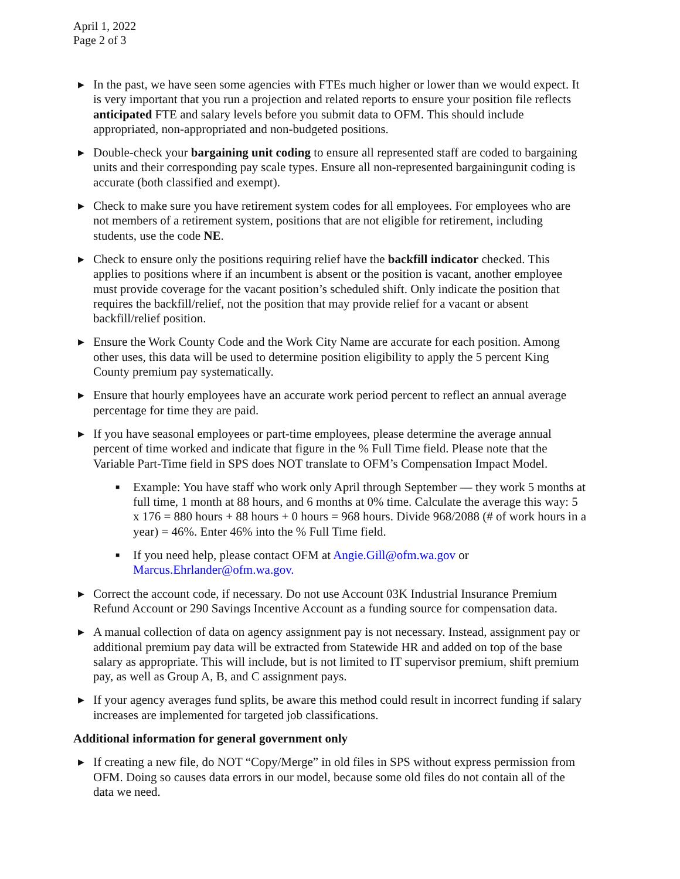April 1, 2022
Page 2 of 3
▶
In the past, we have seen some agencies with FTEs much higher or lower than we would expect. It is very important that you run a projection and related reports to ensure your position file reflects anticipated FTE and salary levels before you submit data to OFM. This should include appropriated, non-appropriated and non-budgeted positions.
▶
Double-check your bargaining unit coding to ensure all represented staff are coded to bargaining units and their corresponding pay scale types. Ensure all non-represented bargainingunit coding is accurate (both classified and exempt).
▶
Check to make sure you have retirement system codes for all employees. For employees who are not members of a retirement system, positions that are not eligible for retirement, including students, use the code NE.
▶
Check to ensure only the positions requiring relief have the backfill indicator checked. This applies to positions where if an incumbent is absent or the position is vacant, another employee must provide coverage for the vacant position’s scheduled shift. Only indicate the position that requires the backfill/relief, not the position that may provide relief for a vacant or absent backfill/relief position.
▶
Ensure the Work County Code and the Work City Name are accurate for each position. Among other uses, this data will be used to determine position eligibility to apply the 5 percent King County premium pay systematically.
▶
Ensure that hourly employees have an accurate work period percent to reflect an annual average percentage for time they are paid.
▶
If you have seasonal employees or part-time employees, please determine the average annual percent of time worked and indicate that figure in the % Full Time field. Please note that the Variable Part-Time field in SPS does NOT translate to OFM’s Compensation Impact Model.
■
Example: You have staff who work only April through September — they work 5 months at full time, 1 month at 88 hours, and 6 months at 0% time. Calculate the average this way: 5 x 176 = 880 hours + 88 hours + 0 hours = 968 hours. Divide 968/2088 (# of work hours in a year) = 46%. Enter 46% into the % Full Time field.
■
If you need help, please contact OFM at Angie.Gill@ofm.wa.gov or Marcus.Ehrlander@ofm.wa.gov.
▶
Correct the account code, if necessary. Do not use Account 03K Industrial Insurance Premium Refund Account or 290 Savings Incentive Account as a funding source for compensation data.
▶
A manual collection of data on agency assignment pay is not necessary. Instead, assignment pay or additional premium pay data will be extracted from Statewide HR and added on top of the base salary as appropriate. This will include, but is not limited to IT supervisor premium, shift premium pay, as well as Group A, B, and C assignment pays.
▶
If your agency averages fund splits, be aware this method could result in incorrect funding if salary increases are implemented for targeted job classifications.
Additional information for general government only
▶
If creating a new file, do NOT “Copy/Merge” in old files in SPS without express permission from OFM. Doing so causes data errors in our model, because some old files do not contain all of the data we need.